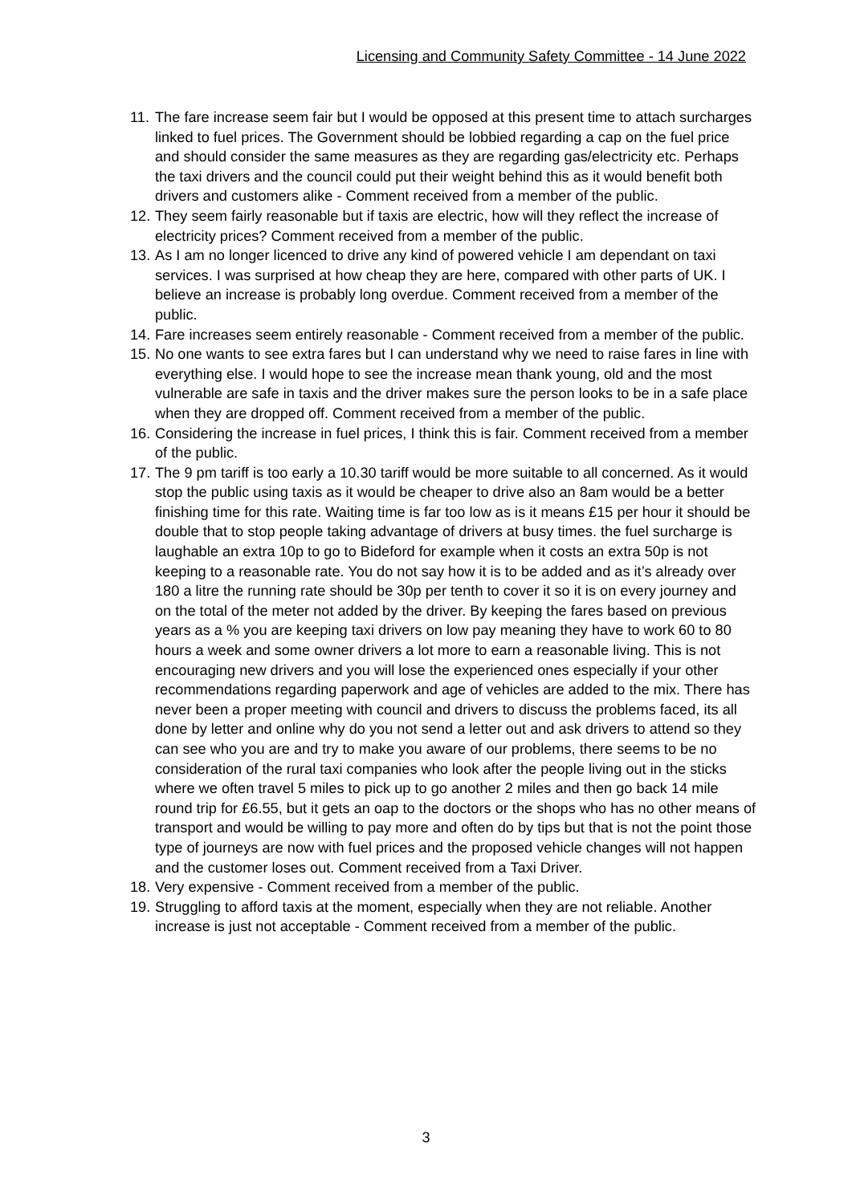Licensing and Community Safety Committee - 14 June 2022
11. The fare increase seem fair but I would be opposed at this present time to attach surcharges linked to fuel prices. The Government should be lobbied regarding a cap on the fuel price and should consider the same measures as they are regarding gas/electricity etc. Perhaps the taxi drivers and the council could put their weight behind this as it would benefit both drivers and customers alike - Comment received from a member of the public.
12. They seem fairly reasonable but if taxis are electric, how will they reflect the increase of electricity prices? Comment received from a member of the public.
13. As I am no longer licenced to drive any kind of powered vehicle I am dependant on taxi services. I was surprised at how cheap they are here, compared with other parts of UK. I believe an increase is probably long overdue. Comment received from a member of the public.
14. Fare increases seem entirely reasonable - Comment received from a member of the public.
15. No one wants to see extra fares but I can understand why we need to raise fares in line with everything else. I would hope to see the increase mean thank young, old and the most vulnerable are safe in taxis and the driver makes sure the person looks to be in a safe place when they are dropped off. Comment received from a member of the public.
16. Considering the increase in fuel prices, I think this is fair. Comment received from a member of the public.
17. The 9 pm tariff is too early a 10.30 tariff would be more suitable to all concerned. As it would stop the public using taxis as it would be cheaper to drive also an 8am would be a better finishing time for this rate. Waiting time is far too low as is it means £15 per hour it should be double that to stop people taking advantage of drivers at busy times. the fuel surcharge is laughable an extra 10p to go to Bideford for example when it costs an extra 50p is not keeping to a reasonable rate. You do not say how it is to be added and as it’s already over 180 a litre the running rate should be 30p per tenth to cover it so it is on every journey and on the total of the meter not added by the driver. By keeping the fares based on previous years as a % you are keeping taxi drivers on low pay meaning they have to work 60 to 80 hours a week and some owner drivers a lot more to earn a reasonable living. This is not encouraging new drivers and you will lose the experienced ones especially if your other recommendations regarding paperwork and age of vehicles are added to the mix. There has never been a proper meeting with council and drivers to discuss the problems faced, its all done by letter and online why do you not send a letter out and ask drivers to attend so they can see who you are and try to make you aware of our problems, there seems to be no consideration of the rural taxi companies who look after the people living out in the sticks where we often travel 5 miles to pick up to go another 2 miles and then go back 14 mile round trip for £6.55, but it gets an oap to the doctors or the shops who has no other means of transport and would be willing to pay more and often do by tips but that is not the point those type of journeys are now with fuel prices and the proposed vehicle changes will not happen and the customer loses out. Comment received from a Taxi Driver.
18. Very expensive - Comment received from a member of the public.
19. Struggling to afford taxis at the moment, especially when they are not reliable. Another increase is just not acceptable - Comment received from a member of the public.
3